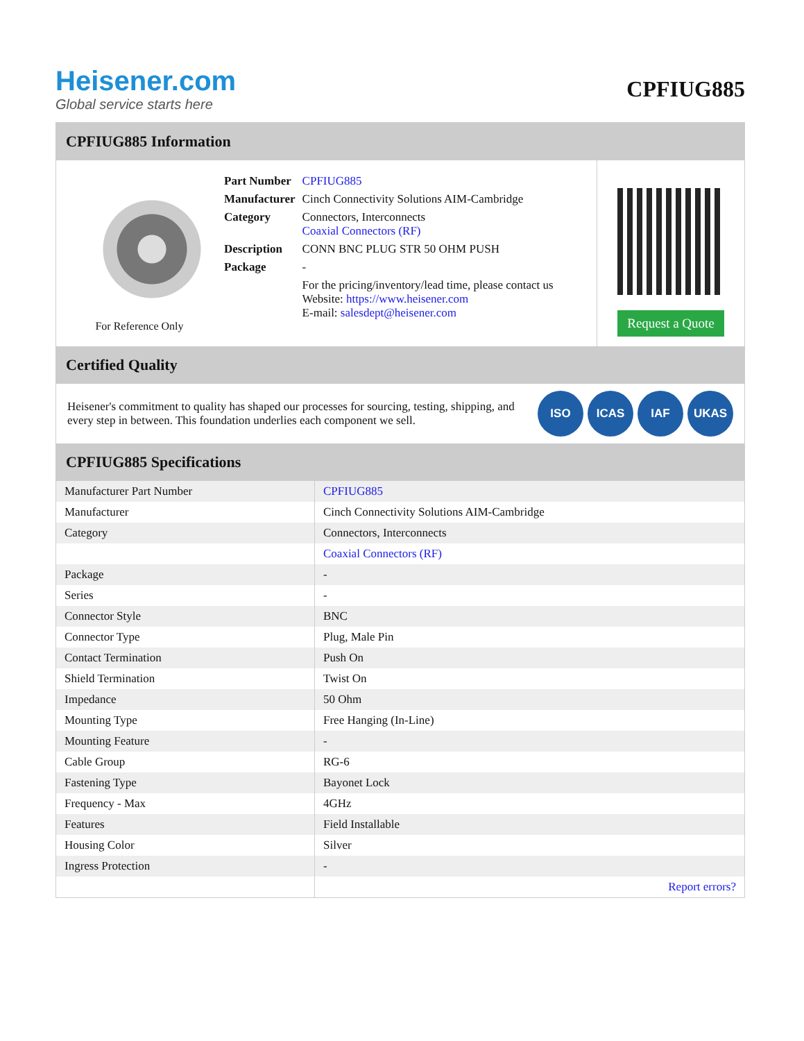Heisener.com
Global service starts here
CPFIUG885
CPFIUG885 Information
For Reference Only
| Part Number | CPFIUG885 |
| Manufacturer | Cinch Connectivity Solutions AIM-Cambridge |
| Category | Connectors, Interconnects Coaxial Connectors (RF) |
| Description | CONN BNC PLUG STR 50 OHM PUSH |
| Package | - |
| | For the pricing/inventory/lead time, please contact us Website: https://www.heisener.com E-mail: salesdept@heisener.com |
Request a Quote
Certified Quality
Heisener's commitment to quality has shaped our processes for sourcing, testing, shipping, and every step in between. This foundation underlies each component we sell.
ISO ICAS IAF UKAS
CPFIUG885 Specifications
| Manufacturer Part Number | CPFIUG885 |
| Manufacturer | Cinch Connectivity Solutions AIM-Cambridge |
| Category | Connectors, Interconnects |
| | Coaxial Connectors (RF) |
| Package | - |
| Series | - |
| Connector Style | BNC |
| Connector Type | Plug, Male Pin |
| Contact Termination | Push On |
| Shield Termination | Twist On |
| Impedance | 50 Ohm |
| Mounting Type | Free Hanging (In-Line) |
| Mounting Feature | - |
| Cable Group | RG-6 |
| Fastening Type | Bayonet Lock |
| Frequency - Max | 4GHz |
| Features | Field Installable |
| Housing Color | Silver |
| Ingress Protection | - |
| | Report errors? |